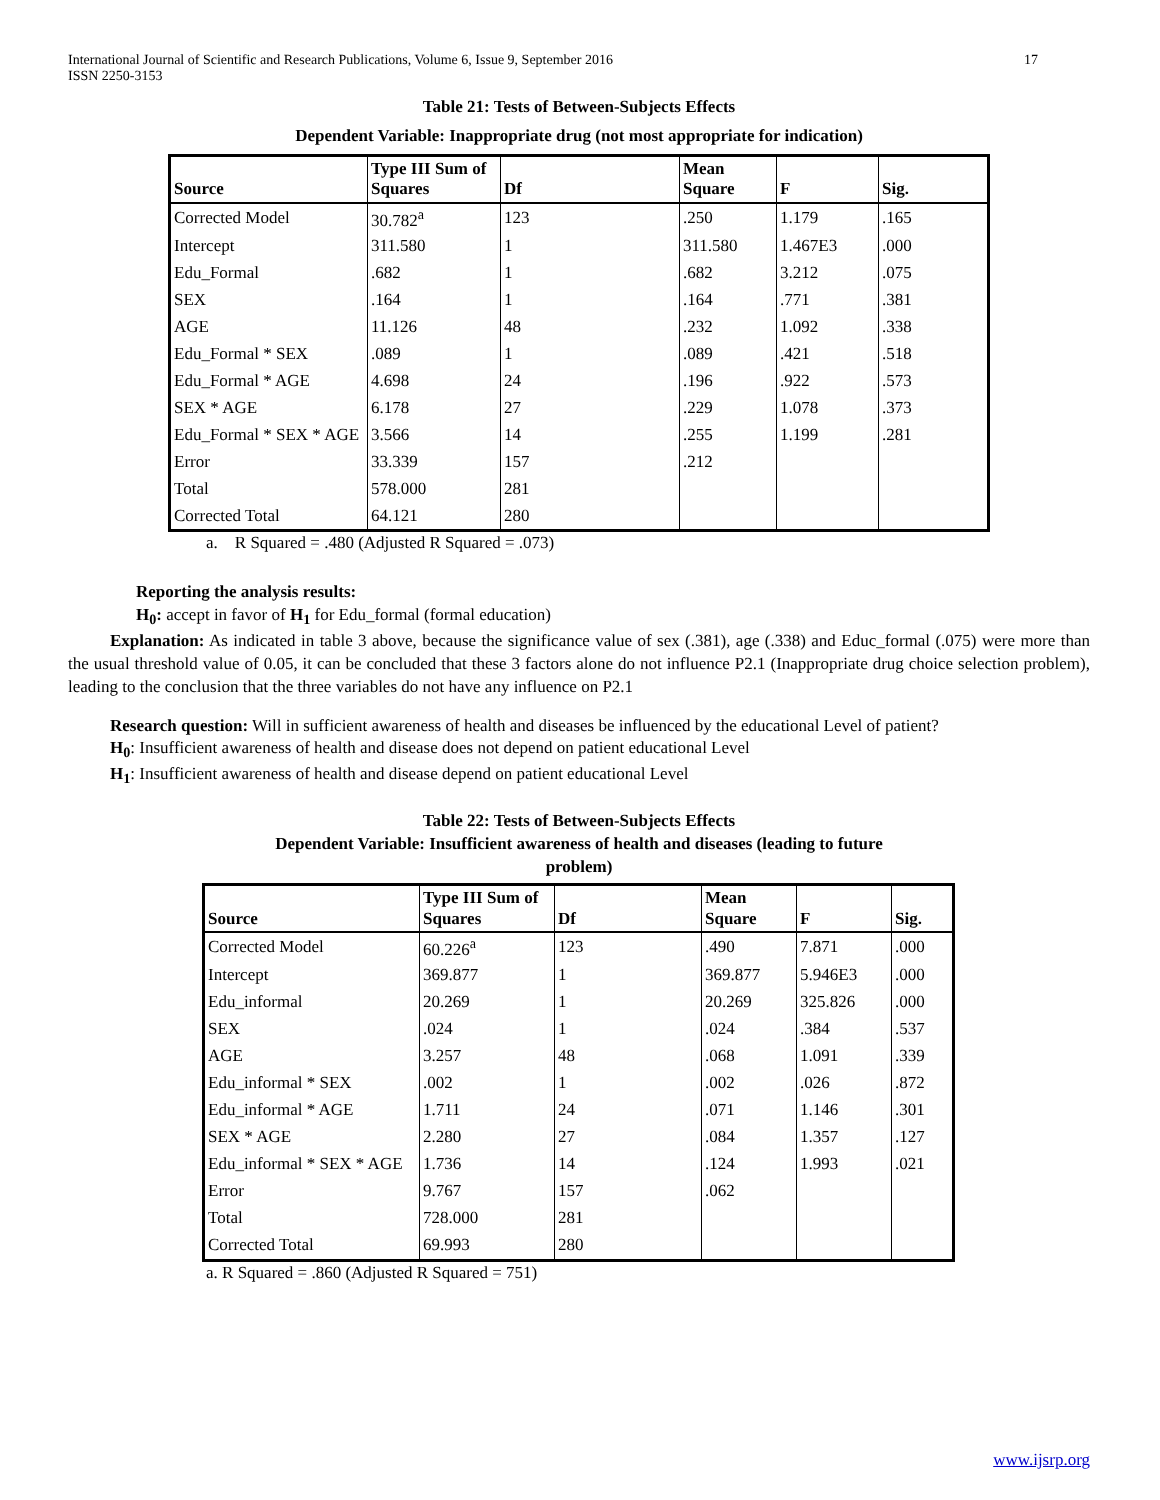International Journal of Scientific and Research Publications, Volume 6, Issue 9, September 2016
ISSN 2250-3153 17
Table 21: Tests of Between-Subjects Effects
Dependent Variable: Inappropriate drug (not most appropriate for indication)
| Source | Type III Sum of Squares | Df | Mean Square | F | Sig. |
| --- | --- | --- | --- | --- | --- |
| Corrected Model | 30.782<sup>a</sup> | 123 | .250 | 1.179 | .165 |
| Intercept | 311.580 | 1 | 311.580 | 1.467E3 | .000 |
| Edu_Formal | .682 | 1 | .682 | 3.212 | .075 |
| SEX | .164 | 1 | .164 | .771 | .381 |
| AGE | 11.126 | 48 | .232 | 1.092 | .338 |
| Edu_Formal * SEX | .089 | 1 | .089 | .421 | .518 |
| Edu_Formal * AGE | 4.698 | 24 | .196 | .922 | .573 |
| SEX * AGE | 6.178 | 27 | .229 | 1.078 | .373 |
| Edu_Formal * SEX * AGE | 3.566 | 14 | .255 | 1.199 | .281 |
| Error | 33.339 | 157 | .212 | | |
| Total | 578.000 | 281 | | | |
| Corrected Total | 64.121 | 280 | | | |
a. R Squared = .480 (Adjusted R Squared = .073)
Reporting the analysis results:
H<sub>0</sub>: accept in favor of H<sub>1</sub> for Edu_formal (formal education)
Explanation: As indicated in table 3 above, because the significance value of sex (.381), age (.338) and Educ_formal (.075) were more than the usual threshold value of 0.05, it can be concluded that these 3 factors alone do not influence P2.1 (Inappropriate drug choice selection problem), leading to the conclusion that the three variables do not have any influence on P2.1
Research question: Will in sufficient awareness of health and diseases be influenced by the educational Level of patient?
H<sub>0</sub>: Insufficient awareness of health and disease does not depend on patient educational Level
H<sub>1</sub>: Insufficient awareness of health and disease depend on patient educational Level
Table 22: Tests of Between-Subjects Effects
Dependent Variable: Insufficient awareness of health and diseases (leading to future
problem)
| Source | Type III Sum of Squares | Df | Mean Square | F | Sig. |
| --- | --- | --- | --- | --- | --- |
| Corrected Model | 60.226<sup>a</sup> | 123 | .490 | 7.871 | .000 |
| Intercept | 369.877 | 1 | 369.877 | 5.946E3 | .000 |
| Edu_informal | 20.269 | 1 | 20.269 | 325.826 | .000 |
| SEX | .024 | 1 | .024 | .384 | .537 |
| AGE | 3.257 | 48 | .068 | 1.091 | .339 |
| Edu_informal * SEX | .002 | 1 | .002 | .026 | .872 |
| Edu_informal * AGE | 1.711 | 24 | .071 | 1.146 | .301 |
| SEX * AGE | 2.280 | 27 | .084 | 1.357 | .127 |
| Edu_informal * SEX * AGE | 1.736 | 14 | .124 | 1.993 | .021 |
| Error | 9.767 | 157 | .062 | | |
| Total | 728.000 | 281 | | | |
| Corrected Total | 69.993 | 280 | | | |
a. R Squared = .860 (Adjusted R Squared = 751)
www.ijsrp.org